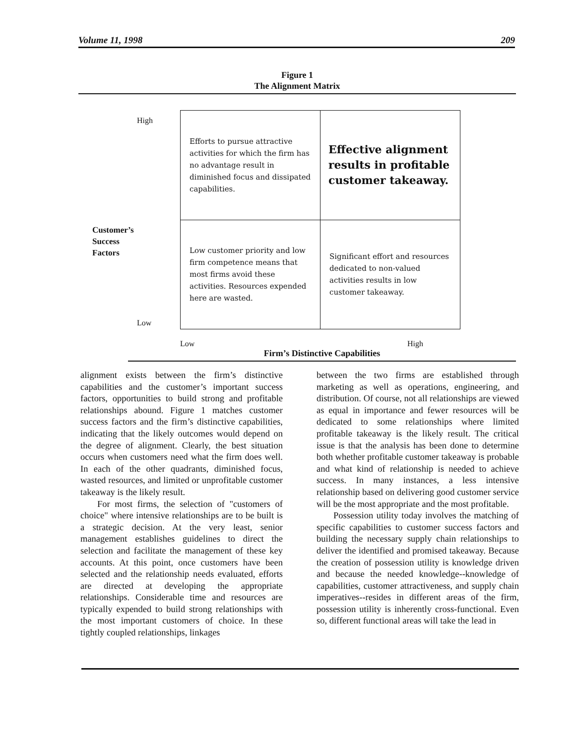Volume 11, 1998 209
Figure 1
The Alignment Matrix
High
Customer’s
Success
Factors
Low
| Efforts to pursue attractive activities for which the firm has no advantage result in diminished focus and dissipated capabilities. | Effective alignment results in profitable customer takeaway. |
| Low customer priority and low firm competence means that most firms avoid these activities. Resources expended here are wasted. | Significant effort and resources dedicated to non-valued activities results in low customer takeaway. |
Low High
Firm’s Distinctive Capabilities
alignment exists between the firm’s distinctive capabilities and the customer’s important success factors, opportunities to build strong and profitable relationships abound. Figure 1 matches customer success factors and the firm’s distinctive capabilities, indicating that the likely outcomes would depend on the degree of alignment. Clearly, the best situation occurs when customers need what the firm does well. In each of the other quadrants, diminished focus, wasted resources, and limited or unprofitable customer takeaway is the likely result.
For most firms, the selection of "customers of choice" where intensive relationships are to be built is a strategic decision. At the very least, senior management establishes guidelines to direct the selection and facilitate the management of these key accounts. At this point, once customers have been selected and the relationship needs evaluated, efforts are directed at developing the appropriate relationships. Considerable time and resources are typically expended to build strong relationships with the most important customers of choice. In these tightly coupled relationships, linkages
between the two firms are established through marketing as well as operations, engineering, and distribution. Of course, not all relationships are viewed as equal in importance and fewer resources will be dedicated to some relationships where limited profitable takeaway is the likely result. The critical issue is that the analysis has been done to determine both whether profitable customer takeaway is probable and what kind of relationship is needed to achieve success. In many instances, a less intensive relationship based on delivering good customer service will be the most appropriate and the most profitable.
Possession utility today involves the matching of specific capabilities to customer success factors and building the necessary supply chain relationships to deliver the identified and promised takeaway. Because the creation of possession utility is knowledge driven and because the needed knowledge--knowledge of capabilities, customer attractiveness, and supply chain imperatives--resides in different areas of the firm, possession utility is inherently cross-functional. Even so, different functional areas will take the lead in